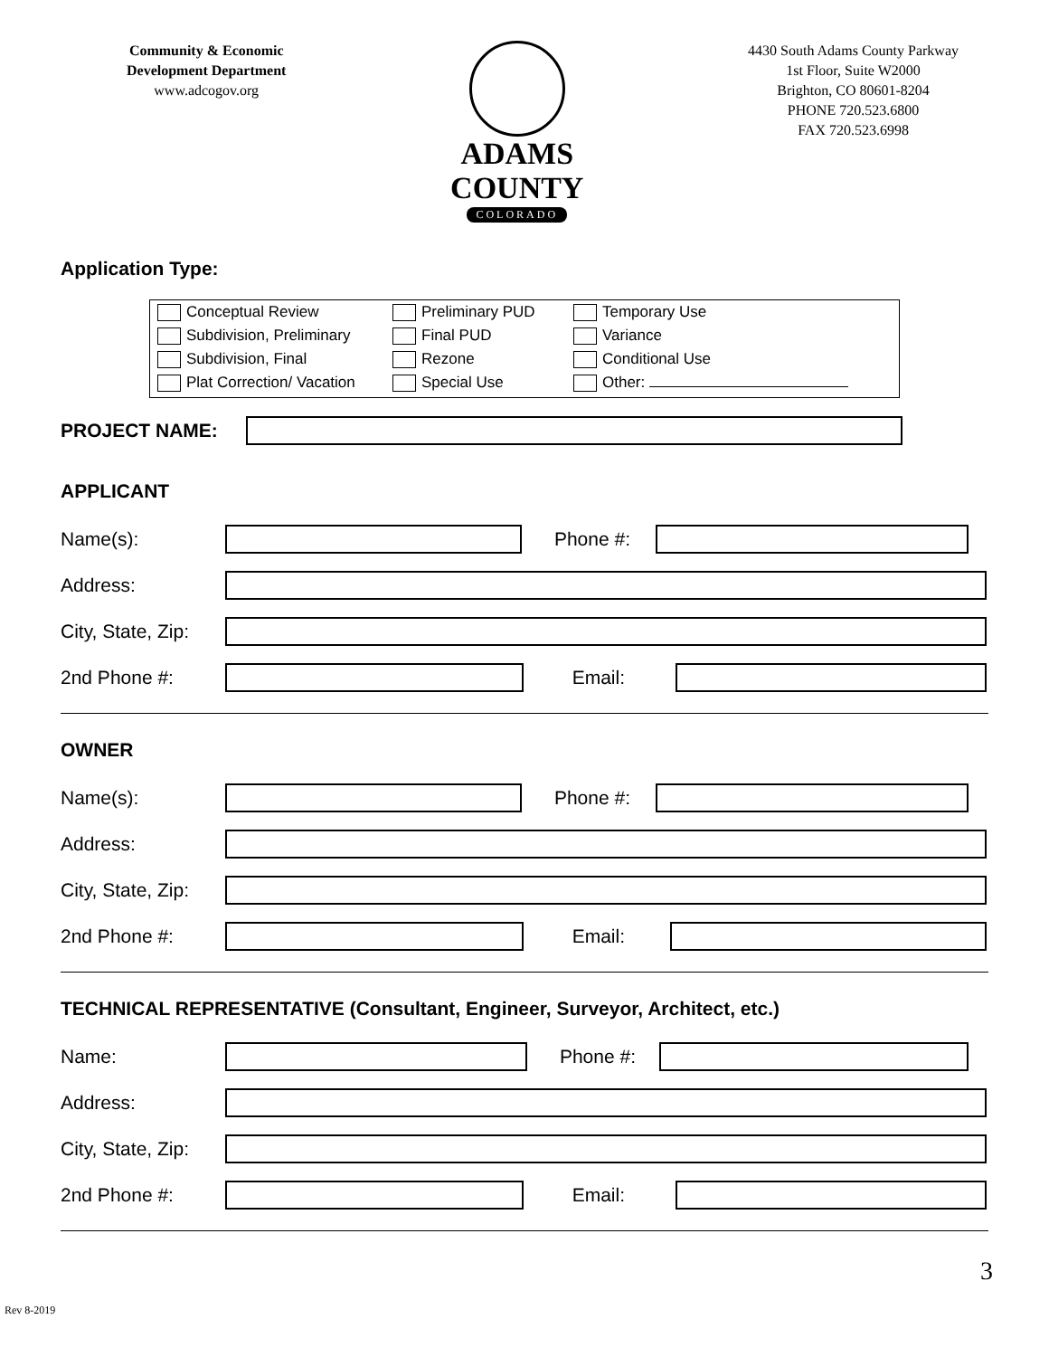Community & Economic
Development Department
www.adcogov.org
ADAMS COUNTY
COLORADO
4430 South Adams County Parkway
1st Floor, Suite W2000
Brighton, CO 80601-8204
PHONE 720.523.6800
FAX 720.523.6998
Application Type:
Conceptual Review
Subdivision, Preliminary
Subdivision, Final
Plat Correction/ Vacation
Preliminary PUD
Final PUD
Rezone
Special Use
Temporary Use
Variance
Conditional Use
Other:
PROJECT NAME:
APPLICANT
Name(s): Phone #:
Address:
City, State, Zip:
2nd Phone #: Email:
OWNER
Name(s): Phone #:
Address:
City, State, Zip:
2nd Phone #: Email:
TECHNICAL REPRESENTATIVE (Consultant, Engineer, Surveyor, Architect, etc.)
Name: Phone #:
Address:
City, State, Zip:
2nd Phone #: Email:
3
Rev 8-2019